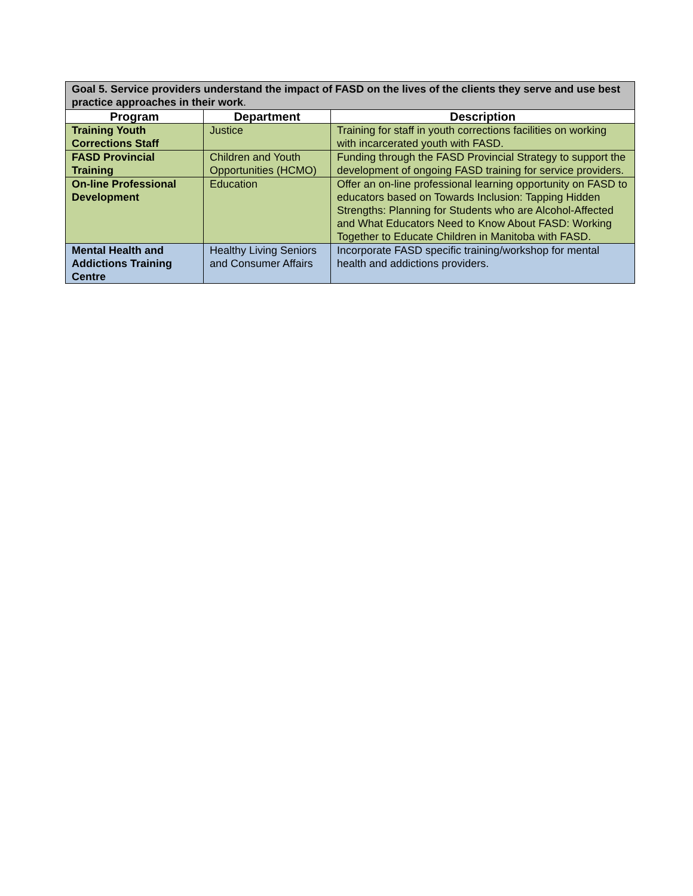| Goal 5. Service providers understand the impact of FASD on the lives of the clients they serve and use best practice approaches in their work . | | |
| Program | Department | Description |
| Training Youth Corrections Staff | Justice | Training for staff in youth corrections facilities on working with incarcerated youth with FASD. |
| FASD Provincial Training | Children and Youth Opportunities (HCMO) | Funding through the FASD Provincial Strategy to support the development of ongoing FASD training for service providers. |
| On-line Professional Development | Education | Offer an on-line professional learning opportunity on FASD to educators based on Towards Inclusion: Tapping Hidden Strengths: Planning for Students who are Alcohol-Affected and What Educators Need to Know About FASD: Working Together to Educate Children in Manitoba with FASD. |
| Mental Health and Addictions Training Centre | Healthy Living Seniors and Consumer Affairs | Incorporate FASD specific training/workshop for mental health and addictions providers. |